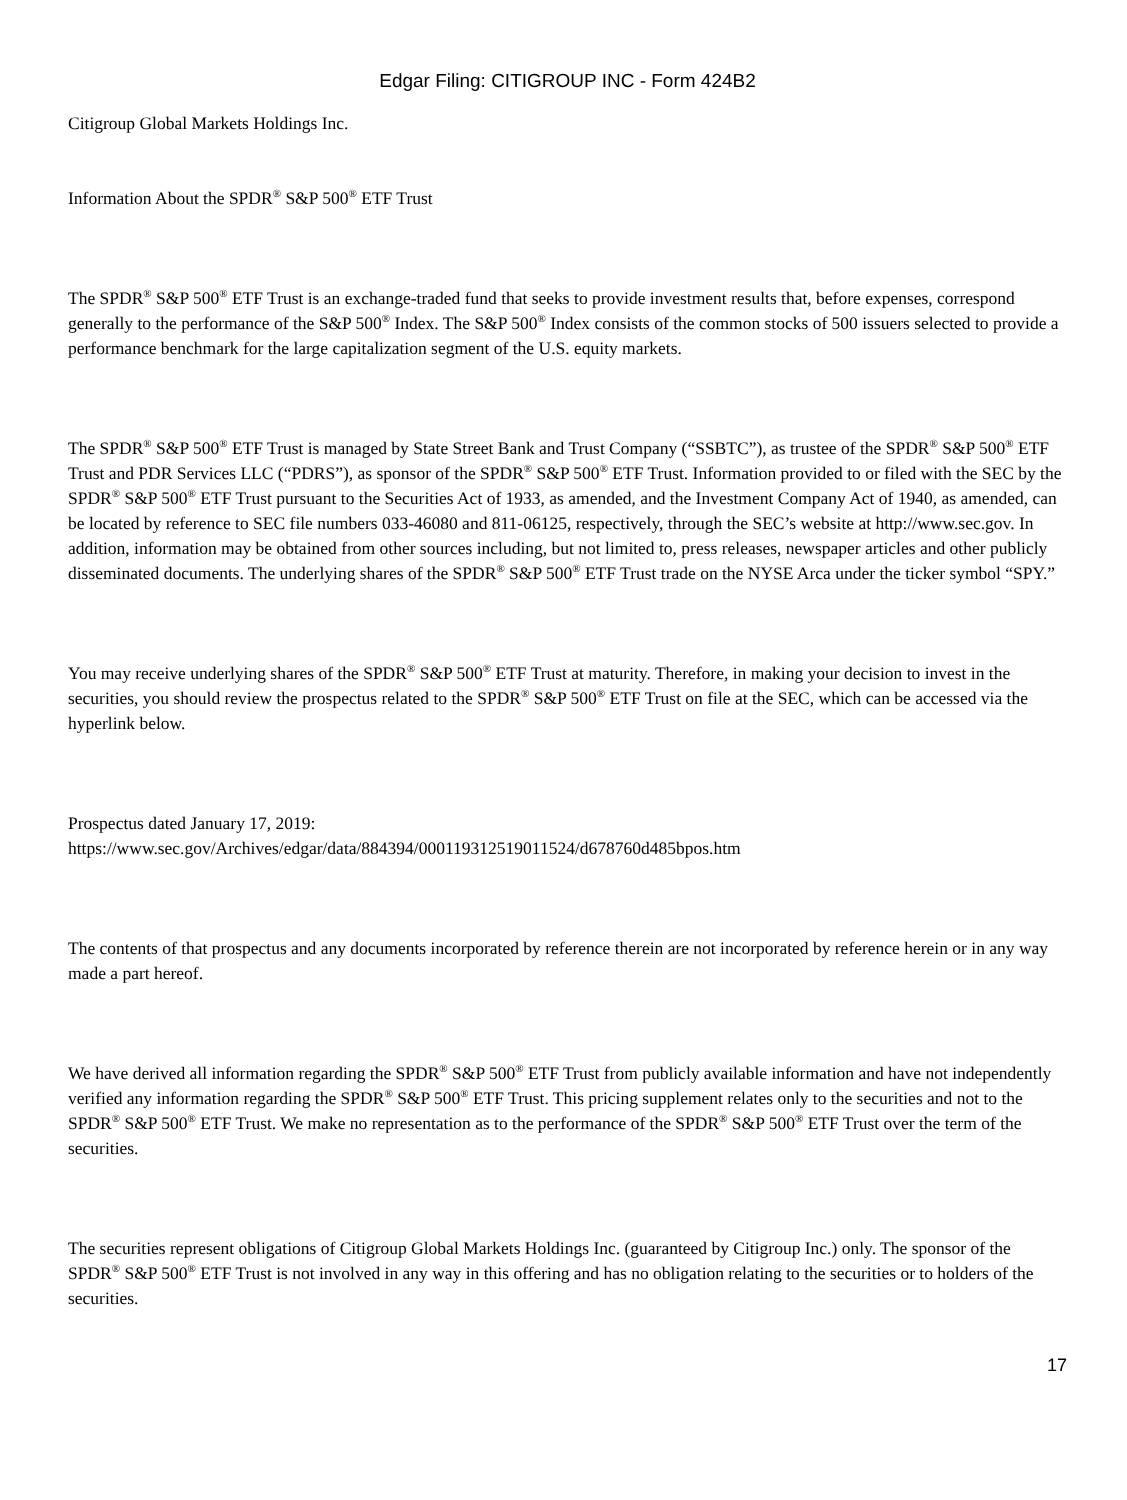Edgar Filing: CITIGROUP INC - Form 424B2
Citigroup Global Markets Holdings Inc.
Information About the SPDR<sup>®</sup> S&P 500<sup>®</sup> ETF Trust
The SPDR<sup>®</sup> S&P 500<sup>®</sup> ETF Trust is an exchange-traded fund that seeks to provide investment results that, before expenses, correspond generally to the performance of the S&P 500<sup>®</sup> Index. The S&P 500<sup>®</sup> Index consists of the common stocks of 500 issuers selected to provide a performance benchmark for the large capitalization segment of the U.S. equity markets.
The SPDR<sup>®</sup> S&P 500<sup>®</sup> ETF Trust is managed by State Street Bank and Trust Company (“SSBTC”), as trustee of the SPDR<sup>®</sup> S&P 500<sup>®</sup> ETF Trust and PDR Services LLC (“PDRS”), as sponsor of the SPDR<sup>®</sup> S&P 500<sup>®</sup> ETF Trust. Information provided to or filed with the SEC by the SPDR<sup>®</sup> S&P 500<sup>®</sup> ETF Trust pursuant to the Securities Act of 1933, as amended, and the Investment Company Act of 1940, as amended, can be located by reference to SEC file numbers 033-46080 and 811-06125, respectively, through the SEC’s website at http://www.sec.gov. In addition, information may be obtained from other sources including, but not limited to, press releases, newspaper articles and other publicly disseminated documents. The underlying shares of the SPDR<sup>®</sup> S&P 500<sup>®</sup> ETF Trust trade on the NYSE Arca under the ticker symbol “SPY.”
You may receive underlying shares of the SPDR<sup>®</sup> S&P 500<sup>®</sup> ETF Trust at maturity. Therefore, in making your decision to invest in the securities, you should review the prospectus related to the SPDR<sup>®</sup> S&P 500<sup>®</sup> ETF Trust on file at the SEC, which can be accessed via the hyperlink below.
Prospectus dated January 17, 2019:
https://www.sec.gov/Archives/edgar/data/884394/000119312519011524/d678760d485bpos.htm
The contents of that prospectus and any documents incorporated by reference therein are not incorporated by reference herein or in any way made a part hereof.
We have derived all information regarding the SPDR<sup>®</sup> S&P 500<sup>®</sup> ETF Trust from publicly available information and have not independently verified any information regarding the SPDR<sup>®</sup> S&P 500<sup>®</sup> ETF Trust. This pricing supplement relates only to the securities and not to the SPDR<sup>®</sup> S&P 500<sup>®</sup> ETF Trust. We make no representation as to the performance of the SPDR<sup>®</sup> S&P 500<sup>®</sup> ETF Trust over the term of the securities.
The securities represent obligations of Citigroup Global Markets Holdings Inc. (guaranteed by Citigroup Inc.) only. The sponsor of the SPDR<sup>®</sup> S&P 500<sup>®</sup> ETF Trust is not involved in any way in this offering and has no obligation relating to the securities or to holders of the securities.
17